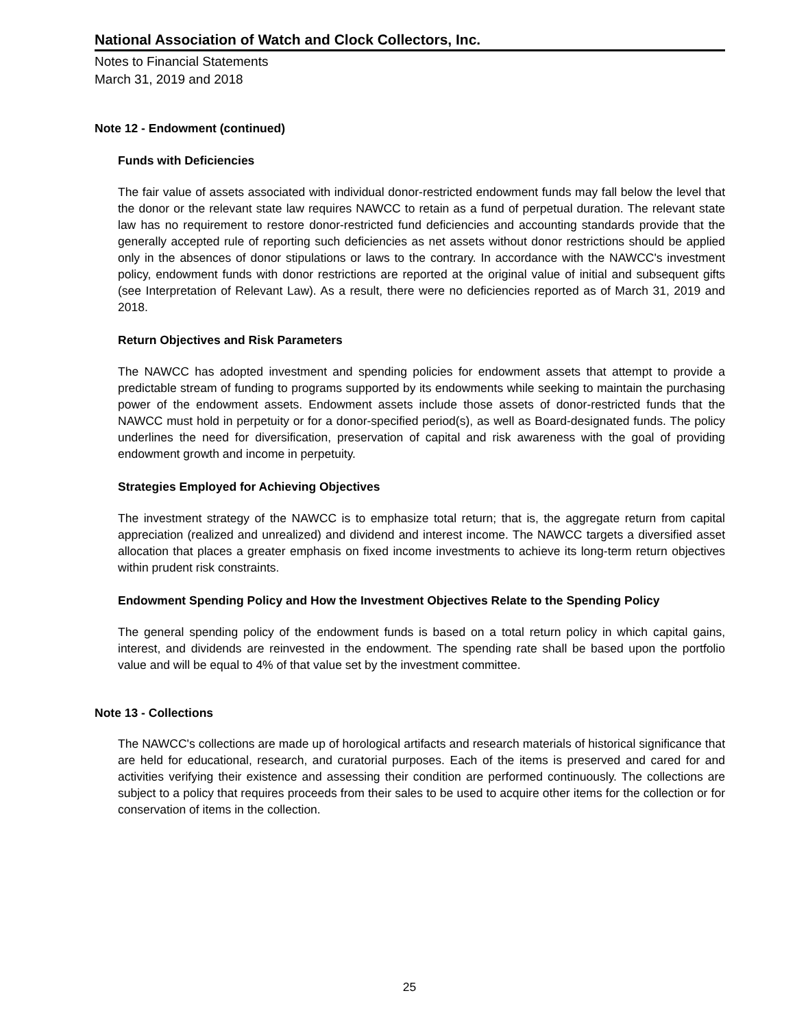National Association of Watch and Clock Collectors, Inc.
Notes to Financial Statements
March 31, 2019 and 2018
Note 12 - Endowment (continued)
Funds with Deficiencies
The fair value of assets associated with individual donor-restricted endowment funds may fall below the level that the donor or the relevant state law requires NAWCC to retain as a fund of perpetual duration. The relevant state law has no requirement to restore donor-restricted fund deficiencies and accounting standards provide that the generally accepted rule of reporting such deficiencies as net assets without donor restrictions should be applied only in the absences of donor stipulations or laws to the contrary. In accordance with the NAWCC's investment policy, endowment funds with donor restrictions are reported at the original value of initial and subsequent gifts (see Interpretation of Relevant Law). As a result, there were no deficiencies reported as of March 31, 2019 and 2018.
Return Objectives and Risk Parameters
The NAWCC has adopted investment and spending policies for endowment assets that attempt to provide a predictable stream of funding to programs supported by its endowments while seeking to maintain the purchasing power of the endowment assets. Endowment assets include those assets of donor-restricted funds that the NAWCC must hold in perpetuity or for a donor-specified period(s), as well as Board-designated funds. The policy underlines the need for diversification, preservation of capital and risk awareness with the goal of providing endowment growth and income in perpetuity.
Strategies Employed for Achieving Objectives
The investment strategy of the NAWCC is to emphasize total return; that is, the aggregate return from capital appreciation (realized and unrealized) and dividend and interest income. The NAWCC targets a diversified asset allocation that places a greater emphasis on fixed income investments to achieve its long-term return objectives within prudent risk constraints.
Endowment Spending Policy and How the Investment Objectives Relate to the Spending Policy
The general spending policy of the endowment funds is based on a total return policy in which capital gains, interest, and dividends are reinvested in the endowment. The spending rate shall be based upon the portfolio value and will be equal to 4% of that value set by the investment committee.
Note 13 - Collections
The NAWCC's collections are made up of horological artifacts and research materials of historical significance that are held for educational, research, and curatorial purposes. Each of the items is preserved and cared for and activities verifying their existence and assessing their condition are performed continuously. The collections are subject to a policy that requires proceeds from their sales to be used to acquire other items for the collection or for conservation of items in the collection.
25